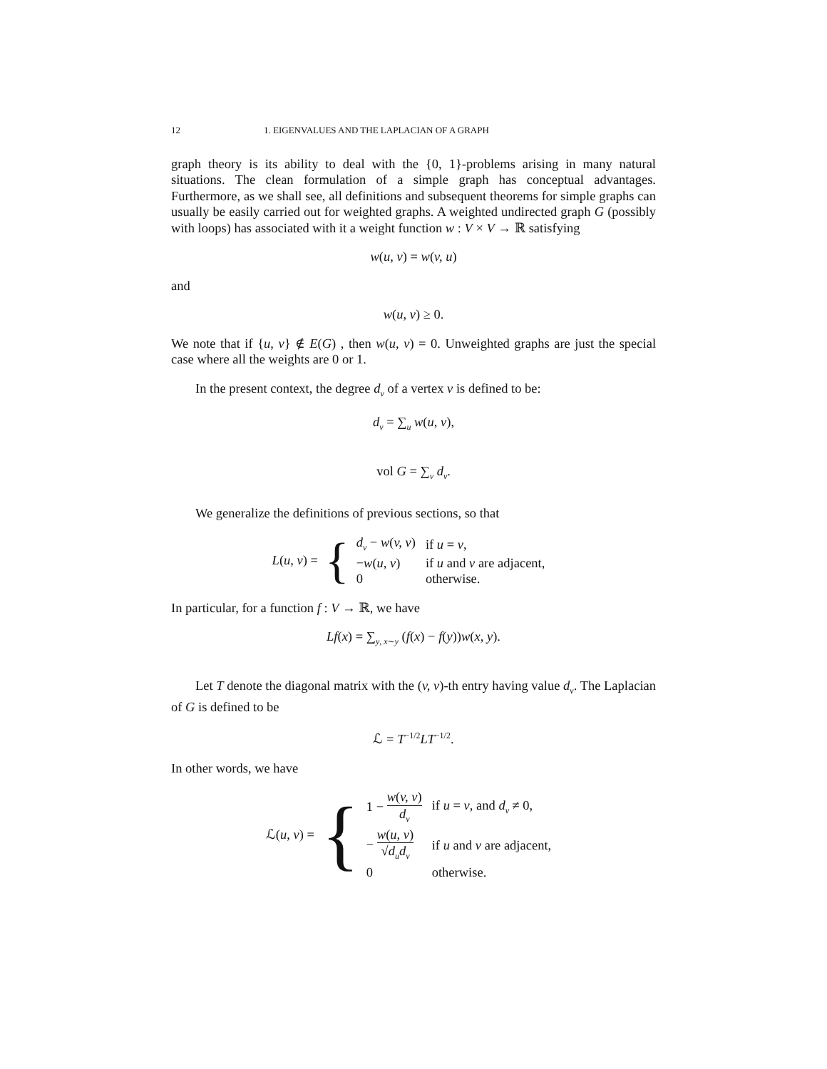12 1. EIGENVALUES AND THE LAPLACIAN OF A GRAPH
graph theory is its ability to deal with the {0, 1}-problems arising in many natural situations. The clean formulation of a simple graph has conceptual advantages. Furthermore, as we shall see, all definitions and subsequent theorems for simple graphs can usually be easily carried out for weighted graphs. A weighted undirected graph G (possibly with loops) has associated with it a weight function w : V × V → ℝ satisfying
w(u, v) = w(v, u)
and
w(u, v) ≥ 0.
We note that if {u, v} ∉ E(G) , then w(u, v) = 0. Unweighted graphs are just the special case where all the weights are 0 or 1.
In the present context, the degree d<sub>v</sub> of a vertex v is defined to be:
d<sub>v</sub> = ∑<sub>u</sub> w(u, v),
vol G = ∑<sub>v</sub> d<sub>v</sub>.
We generalize the definitions of previous sections, so that
L(u, v) = {
| d<sub>v</sub> − w ( v, v ) | if u = v , |
| − w ( u, v ) | if u and v are adjacent, |
| 0 | otherwise. |
In particular, for a function f : V → ℝ, we have
Lf(x) = ∑<sub>y, x∼y</sub> (f(x) − f(y))w(x, y).
Let T denote the diagonal matrix with the (v, v)-th entry having value d<sub>v</sub>. The Laplacian of G is defined to be
ℒ = T<sup>−1/2</sup>LT<sup>−1/2</sup>.
In other words, we have
ℒ(u, v) = {
| 1 − w ( v, v ) d<sub>v</sub> | if u = v , and d<sub>v</sub> ≠ 0, |
| − w ( u, v ) √ d<sub>u</sub>d<sub>v</sub> | if u and v are adjacent, |
| 0 | otherwise. |